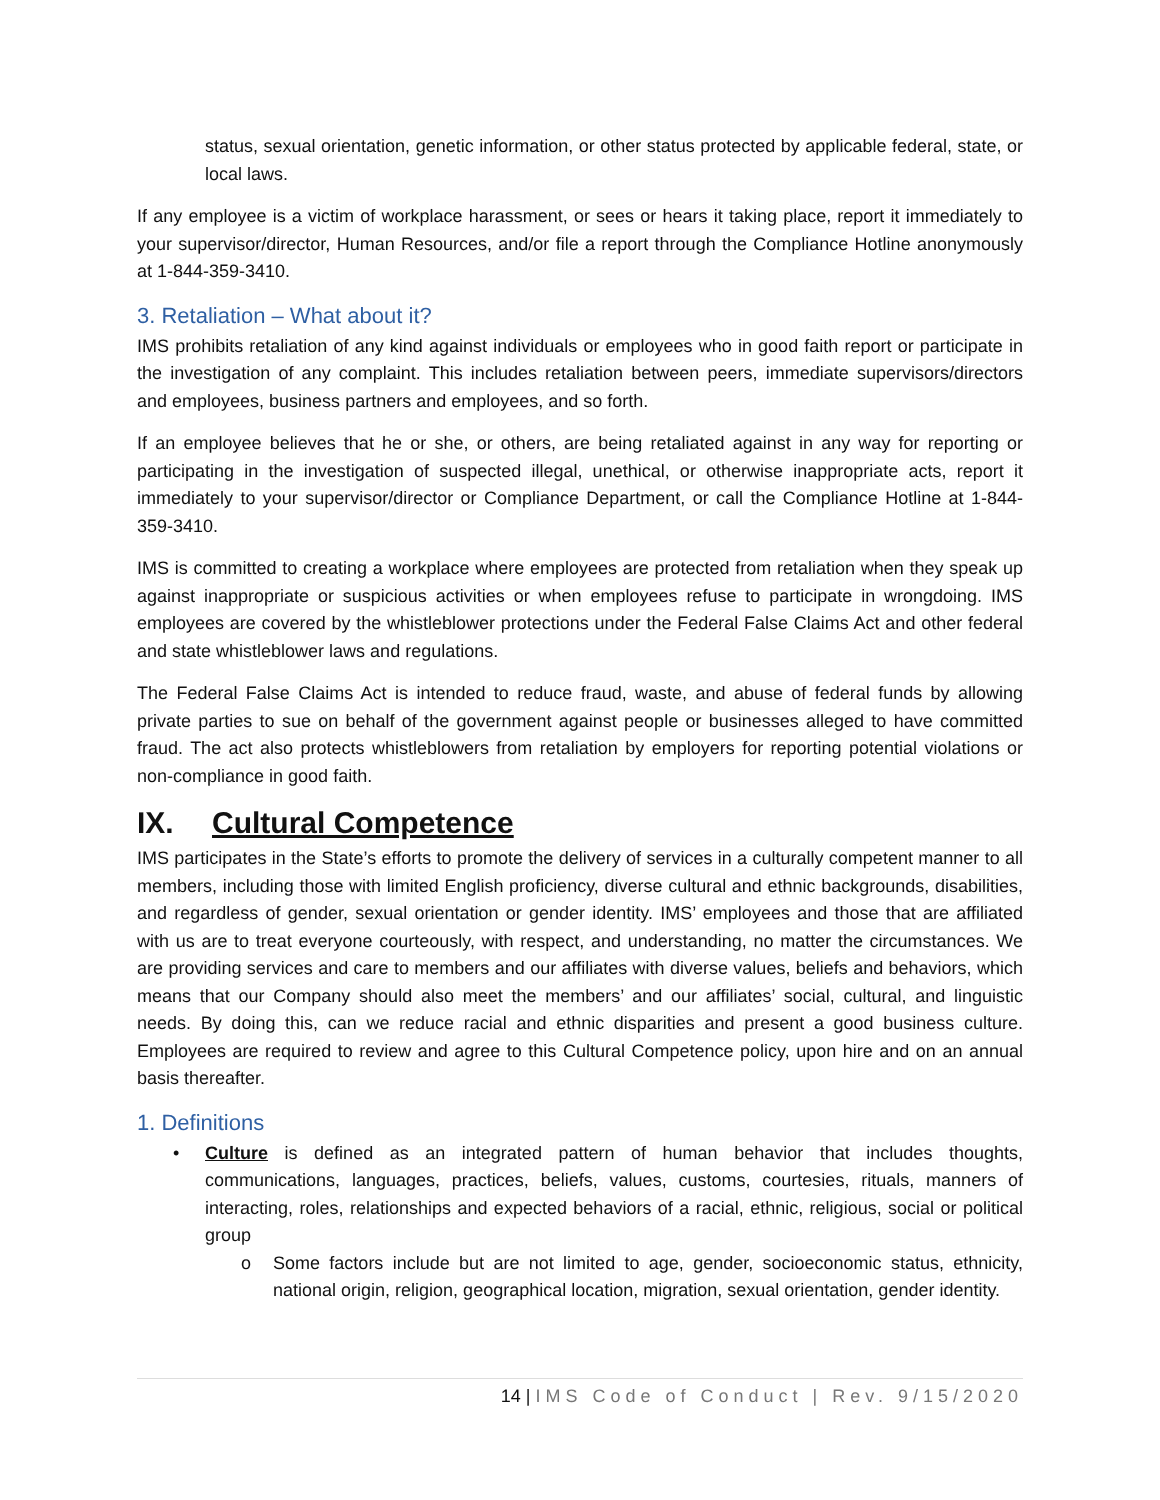status, sexual orientation, genetic information, or other status protected by applicable federal, state, or local laws.
If any employee is a victim of workplace harassment, or sees or hears it taking place, report it immediately to your supervisor/director, Human Resources, and/or file a report through the Compliance Hotline anonymously at 1-844-359-3410.
3. Retaliation – What about it?
IMS prohibits retaliation of any kind against individuals or employees who in good faith report or participate in the investigation of any complaint. This includes retaliation between peers, immediate supervisors/directors and employees, business partners and employees, and so forth.
If an employee believes that he or she, or others, are being retaliated against in any way for reporting or participating in the investigation of suspected illegal, unethical, or otherwise inappropriate acts, report it immediately to your supervisor/director or Compliance Department, or call the Compliance Hotline at 1-844-359-3410.
IMS is committed to creating a workplace where employees are protected from retaliation when they speak up against inappropriate or suspicious activities or when employees refuse to participate in wrongdoing. IMS employees are covered by the whistleblower protections under the Federal False Claims Act and other federal and state whistleblower laws and regulations.
The Federal False Claims Act is intended to reduce fraud, waste, and abuse of federal funds by allowing private parties to sue on behalf of the government against people or businesses alleged to have committed fraud. The act also protects whistleblowers from retaliation by employers for reporting potential violations or non-compliance in good faith.
IX. Cultural Competence
IMS participates in the State’s efforts to promote the delivery of services in a culturally competent manner to all members, including those with limited English proficiency, diverse cultural and ethnic backgrounds, disabilities, and regardless of gender, sexual orientation or gender identity. IMS’ employees and those that are affiliated with us are to treat everyone courteously, with respect, and understanding, no matter the circumstances. We are providing services and care to members and our affiliates with diverse values, beliefs and behaviors, which means that our Company should also meet the members’ and our affiliates’ social, cultural, and linguistic needs. By doing this, can we reduce racial and ethnic disparities and present a good business culture. Employees are required to review and agree to this Cultural Competence policy, upon hire and on an annual basis thereafter.
1. Definitions
• Culture is defined as an integrated pattern of human behavior that includes thoughts, communications, languages, practices, beliefs, values, customs, courtesies, rituals, manners of interacting, roles, relationships and expected behaviors of a racial, ethnic, religious, social or political group
o Some factors include but are not limited to age, gender, socioeconomic status, ethnicity, national origin, religion, geographical location, migration, sexual orientation, gender identity.
14 | IMS Code of Conduct | Rev. 9/15/2020